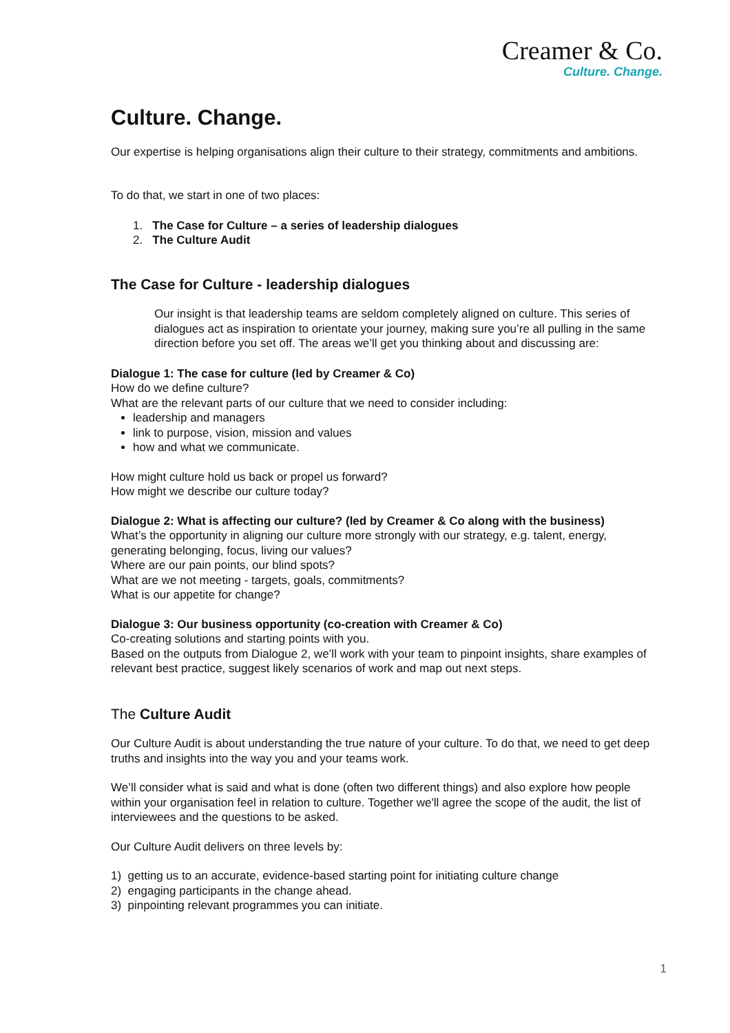Creamer & Co.
Culture. Change.
Culture. Change.
Our expertise is helping organisations align their culture to their strategy, commitments and ambitions.
To do that, we start in one of two places:
1. The Case for Culture – a series of leadership dialogues
2. The Culture Audit
The Case for Culture - leadership dialogues
Our insight is that leadership teams are seldom completely aligned on culture. This series of dialogues act as inspiration to orientate your journey, making sure you’re all pulling in the same direction before you set off. The areas we’ll get you thinking about and discussing are:
Dialogue 1: The case for culture (led by Creamer & Co)
How do we define culture?
What are the relevant parts of our culture that we need to consider including:
leadership and managers
link to purpose, vision, mission and values
how and what we communicate.
How might culture hold us back or propel us forward?
How might we describe our culture today?
Dialogue 2: What is affecting our culture? (led by Creamer & Co along with the business)
What’s the opportunity in aligning our culture more strongly with our strategy, e.g. talent, energy, generating belonging, focus, living our values?
Where are our pain points, our blind spots?
What are we not meeting - targets, goals, commitments?
What is our appetite for change?
Dialogue 3: Our business opportunity (co-creation with Creamer & Co)
Co-creating solutions and starting points with you.
Based on the outputs from Dialogue 2, we’ll work with your team to pinpoint insights, share examples of relevant best practice, suggest likely scenarios of work and map out next steps.
The Culture Audit
Our Culture Audit is about understanding the true nature of your culture. To do that, we need to get deep truths and insights into the way you and your teams work.
We’ll consider what is said and what is done (often two different things) and also explore how people within your organisation feel in relation to culture. Together we'll agree the scope of the audit, the list of interviewees and the questions to be asked.
Our Culture Audit delivers on three levels by:
1) getting us to an accurate, evidence-based starting point for initiating culture change
2) engaging participants in the change ahead.
3) pinpointing relevant programmes you can initiate.
1